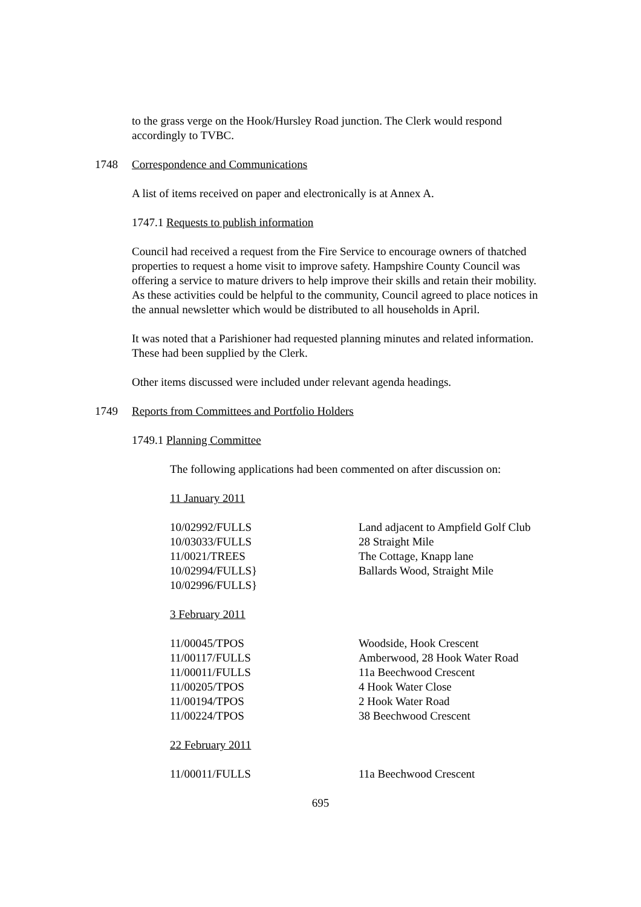to the grass verge on the Hook/Hursley Road junction. The Clerk would respond accordingly to TVBC.
1748 Correspondence and Communications
A list of items received on paper and electronically is at Annex A.
1747.1 Requests to publish information
Council had received a request from the Fire Service to encourage owners of thatched properties to request a home visit to improve safety. Hampshire County Council was offering a service to mature drivers to help improve their skills and retain their mobility. As these activities could be helpful to the community, Council agreed to place notices in the annual newsletter which would be distributed to all households in April.
It was noted that a Parishioner had requested planning minutes and related information. These had been supplied by the Clerk.
Other items discussed were included under relevant agenda headings.
1749 Reports from Committees and Portfolio Holders
1749.1 Planning Committee
The following applications had been commented on after discussion on:
11 January 2011
| 10/02992/FULLS | Land adjacent to Ampfield Golf Club |
| 10/03033/FULLS | 28 Straight Mile |
| 11/0021/TREES | The Cottage, Knapp lane |
| 10/02994/FULLS} | Ballards Wood, Straight Mile |
| 10/02996/FULLS} | |
3 February 2011
| 11/00045/TPOS | Woodside, Hook Crescent |
| 11/00117/FULLS | Amberwood, 28 Hook Water Road |
| 11/00011/FULLS | 11a Beechwood Crescent |
| 11/00205/TPOS | 4 Hook Water Close |
| 11/00194/TPOS | 2 Hook Water Road |
| 11/00224/TPOS | 38 Beechwood Crescent |
22 February 2011
| 11/00011/FULLS | 11a Beechwood Crescent |
695